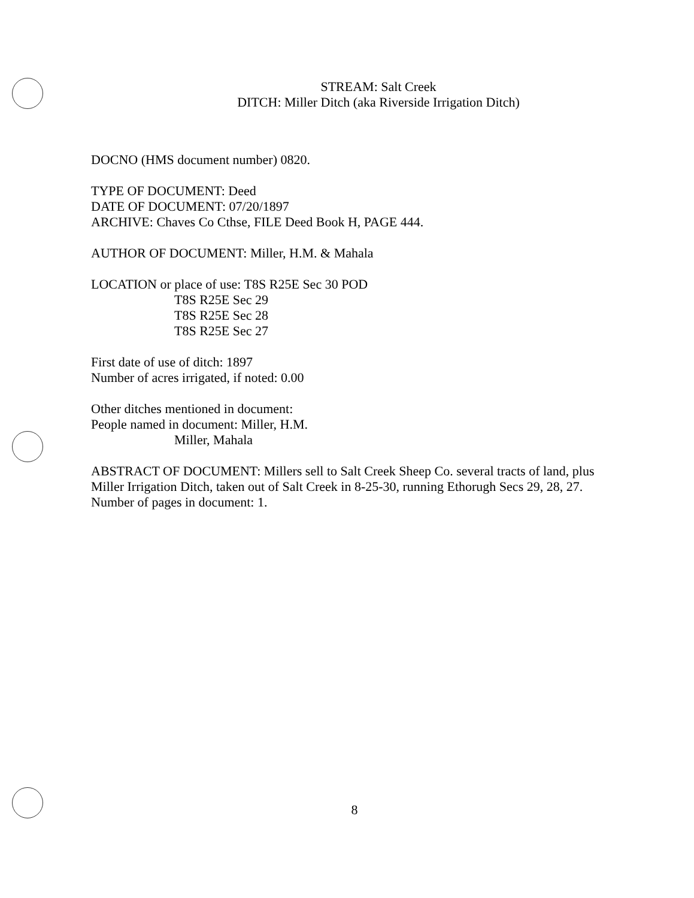STREAM: Salt Creek
DITCH: Miller Ditch (aka Riverside Irrigation Ditch)
DOCNO (HMS document number) 0820.
TYPE OF DOCUMENT: Deed
DATE OF DOCUMENT: 07/20/1897
ARCHIVE: Chaves Co Cthse, FILE Deed Book H, PAGE 444.
AUTHOR OF DOCUMENT: Miller, H.M. & Mahala
LOCATION or place of use: T8S R25E Sec 30 POD
T8S R25E Sec 29
T8S R25E Sec 28
T8S R25E Sec 27
First date of use of ditch: 1897
Number of acres irrigated, if noted: 0.00
Other ditches mentioned in document:
People named in document: Miller, H.M.
Miller, Mahala
ABSTRACT OF DOCUMENT: Millers sell to Salt Creek Sheep Co. several tracts of land, plus Miller Irrigation Ditch, taken out of Salt Creek in 8-25-30, running Ethorugh Secs 29, 28, 27. Number of pages in document: 1.
8